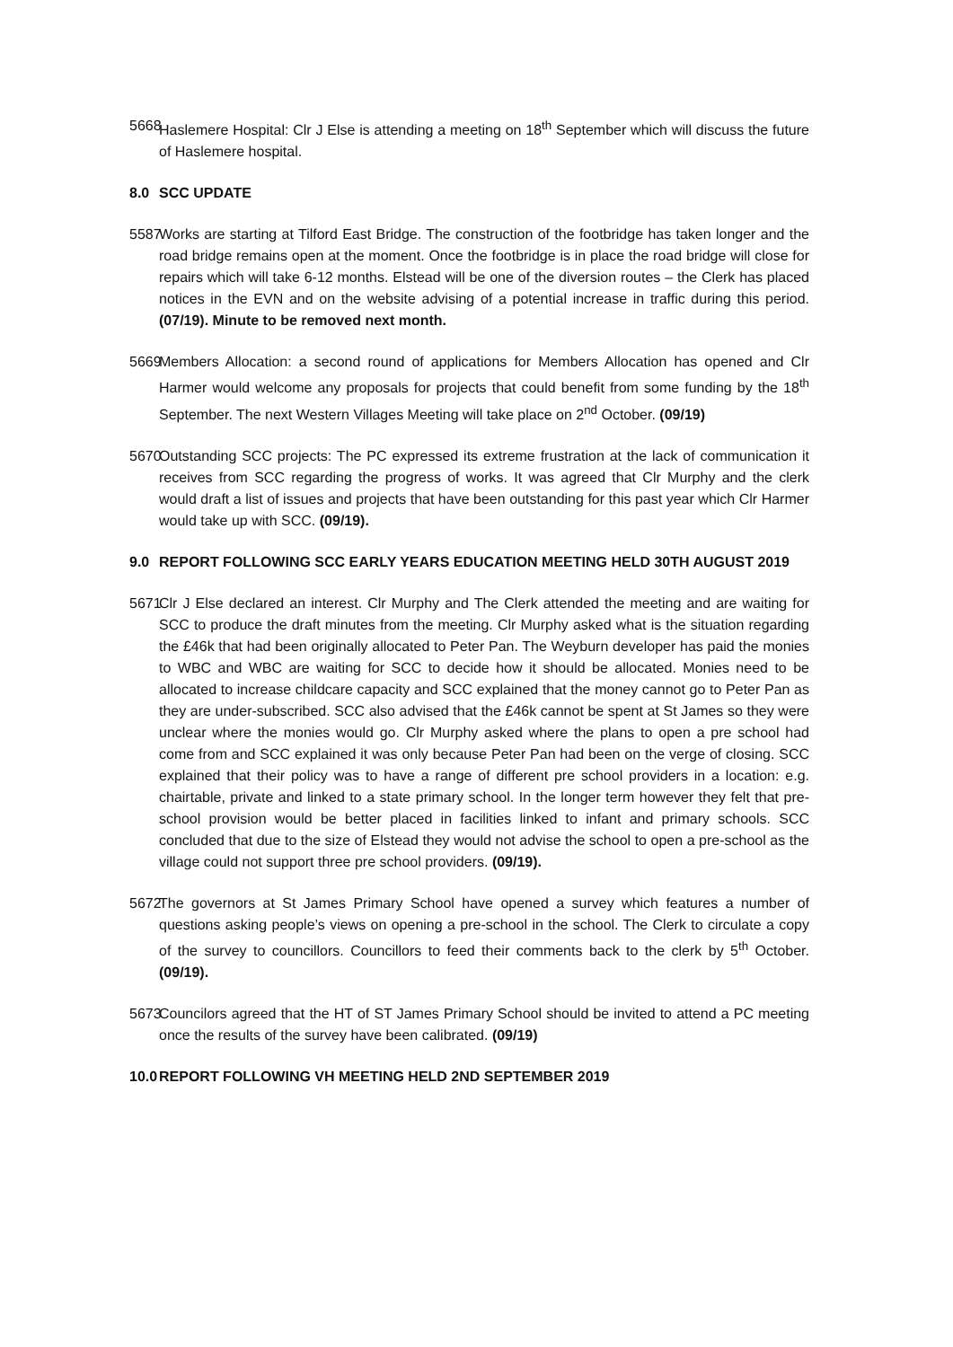5668
Haslemere Hospital: Clr J Else is attending a meeting on 18<sup>th</sup> September which will discuss the future of Haslemere hospital.
8.0 SCC UPDATE
5587
Works are starting at Tilford East Bridge. The construction of the footbridge has taken longer and the road bridge remains open at the moment. Once the footbridge is in place the road bridge will close for repairs which will take 6-12 months. Elstead will be one of the diversion routes – the Clerk has placed notices in the EVN and on the website advising of a potential increase in traffic during this period. (07/19). Minute to be removed next month.
5669
Members Allocation: a second round of applications for Members Allocation has opened and Clr Harmer would welcome any proposals for projects that could benefit from some funding by the 18<sup>th</sup> September. The next Western Villages Meeting will take place on 2<sup>nd</sup> October. (09/19)
5670
Outstanding SCC projects: The PC expressed its extreme frustration at the lack of communication it receives from SCC regarding the progress of works. It was agreed that Clr Murphy and the clerk would draft a list of issues and projects that have been outstanding for this past year which Clr Harmer would take up with SCC. (09/19).
9.0 REPORT FOLLOWING SCC EARLY YEARS EDUCATION MEETING HELD 30TH AUGUST 2019
5671
Clr J Else declared an interest. Clr Murphy and The Clerk attended the meeting and are waiting for SCC to produce the draft minutes from the meeting. Clr Murphy asked what is the situation regarding the £46k that had been originally allocated to Peter Pan. The Weyburn developer has paid the monies to WBC and WBC are waiting for SCC to decide how it should be allocated. Monies need to be allocated to increase childcare capacity and SCC explained that the money cannot go to Peter Pan as they are under-subscribed. SCC also advised that the £46k cannot be spent at St James so they were unclear where the monies would go. Clr Murphy asked where the plans to open a pre school had come from and SCC explained it was only because Peter Pan had been on the verge of closing. SCC explained that their policy was to have a range of different pre school providers in a location: e.g. chairtable, private and linked to a state primary school. In the longer term however they felt that pre-school provision would be better placed in facilities linked to infant and primary schools. SCC concluded that due to the size of Elstead they would not advise the school to open a pre-school as the village could not support three pre school providers. (09/19).
5672
The governors at St James Primary School have opened a survey which features a number of questions asking people’s views on opening a pre-school in the school. The Clerk to circulate a copy of the survey to councillors. Councillors to feed their comments back to the clerk by 5<sup>th</sup> October. (09/19).
5673
Councilors agreed that the HT of ST James Primary School should be invited to attend a PC meeting once the results of the survey have been calibrated. (09/19)
10.0 REPORT FOLLOWING VH MEETING HELD 2ND SEPTEMBER 2019